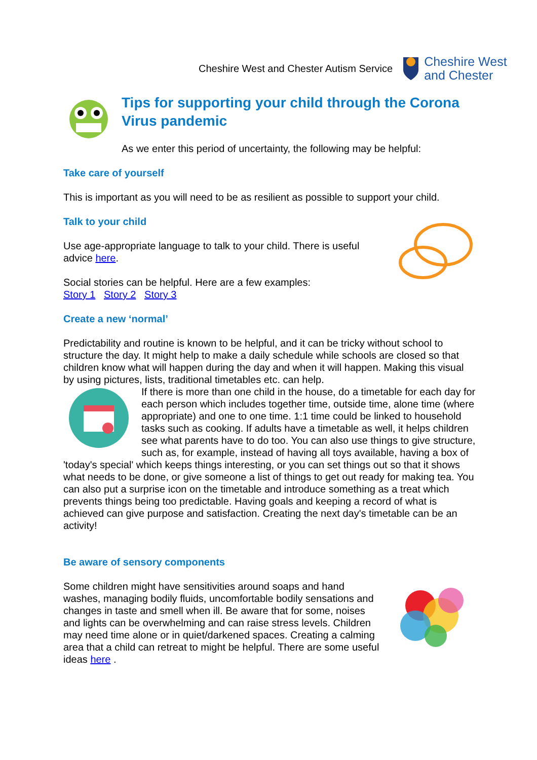Cheshire West and Chester Autism Service Cheshire West
and Chester
Tips for supporting your child through the Corona Virus pandemic
As we enter this period of uncertainty, the following may be helpful:
Take care of yourself
This is important as you will need to be as resilient as possible to support your child.
Talk to your child
Use age-appropriate language to talk to your child. There is useful advice here.
Social stories can be helpful. Here are a few examples:
Story 1 Story 2 Story 3
Create a new ‘normal’
Predictability and routine is known to be helpful, and it can be tricky without school to structure the day. It might help to make a daily schedule while schools are closed so that children know what will happen during the day and when it will happen. Making this visual by using pictures, lists, traditional timetables etc. can help.
If there is more than one child in the house, do a timetable for each day for each person which includes together time, outside time, alone time (where appropriate) and one to one time. 1:1 time could be linked to household tasks such as cooking. If adults have a timetable as well, it helps children see what parents have to do too. You can also use things to give structure, such as, for example, instead of having all toys available, having a box of 'today's special' which keeps things interesting, or you can set things out so that it shows what needs to be done, or give someone a list of things to get out ready for making tea. You can also put a surprise icon on the timetable and introduce something as a treat which prevents things being too predictable. Having goals and keeping a record of what is achieved can give purpose and satisfaction. Creating the next day's timetable can be an activity!
Be aware of sensory components
Some children might have sensitivities around soaps and hand washes, managing bodily fluids, uncomfortable bodily sensations and changes in taste and smell when ill. Be aware that for some, noises and lights can be overwhelming and can raise stress levels. Children may need time alone or in quiet/darkened spaces. Creating a calming area that a child can retreat to might be helpful. There are some useful ideas here .